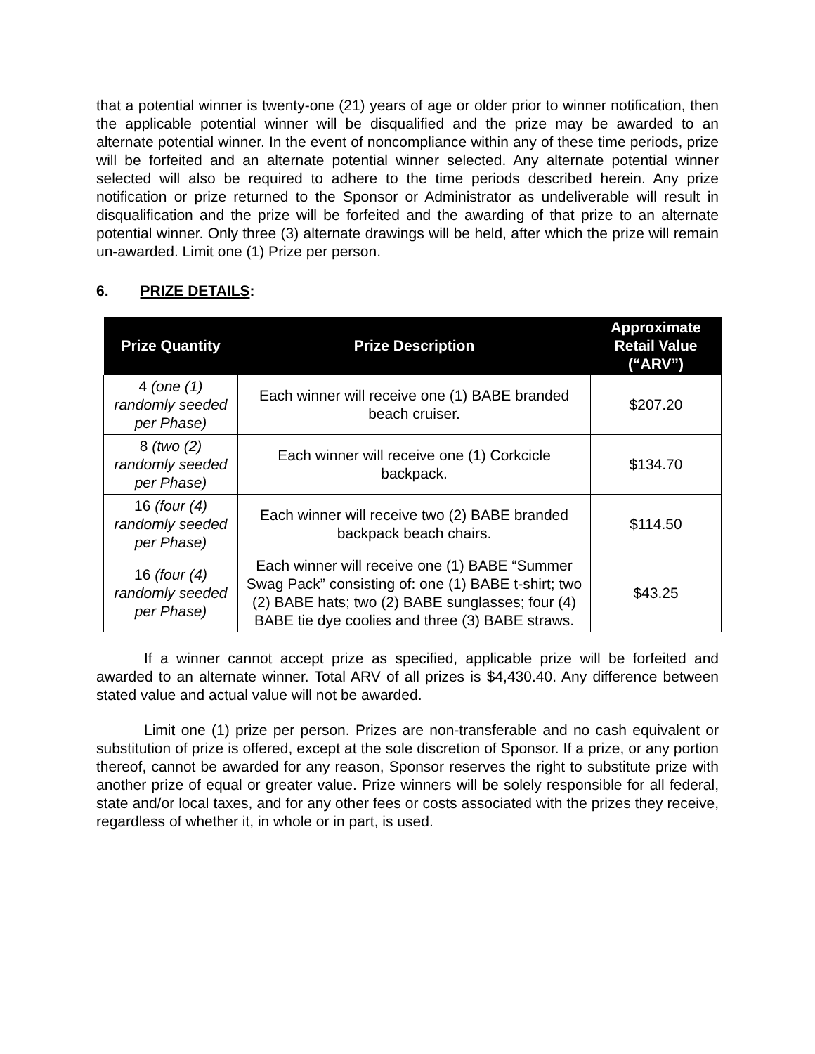that a potential winner is twenty-one (21) years of age or older prior to winner notification, then the applicable potential winner will be disqualified and the prize may be awarded to an alternate potential winner. In the event of noncompliance within any of these time periods, prize will be forfeited and an alternate potential winner selected. Any alternate potential winner selected will also be required to adhere to the time periods described herein. Any prize notification or prize returned to the Sponsor or Administrator as undeliverable will result in disqualification and the prize will be forfeited and the awarding of that prize to an alternate potential winner. Only three (3) alternate drawings will be held, after which the prize will remain un-awarded. Limit one (1) Prize per person.
6. PRIZE DETAILS:
| Prize Quantity | Prize Description | Approximate Retail Value (“ARV”) |
| --- | --- | --- |
| 4 (one (1) randomly seeded per Phase) | Each winner will receive one (1) BABE branded beach cruiser. | $207.20 |
| 8 (two (2) randomly seeded per Phase) | Each winner will receive one (1) Corkcicle backpack. | $134.70 |
| 16 (four (4) randomly seeded per Phase) | Each winner will receive two (2) BABE branded backpack beach chairs. | $114.50 |
| 16 (four (4) randomly seeded per Phase) | Each winner will receive one (1) BABE “Summer Swag Pack” consisting of: one (1) BABE t-shirt; two (2) BABE hats; two (2) BABE sunglasses; four (4) BABE tie dye coolies and three (3) BABE straws. | $43.25 |
If a winner cannot accept prize as specified, applicable prize will be forfeited and awarded to an alternate winner. Total ARV of all prizes is $4,430.40. Any difference between stated value and actual value will not be awarded.
Limit one (1) prize per person. Prizes are non-transferable and no cash equivalent or substitution of prize is offered, except at the sole discretion of Sponsor. If a prize, or any portion thereof, cannot be awarded for any reason, Sponsor reserves the right to substitute prize with another prize of equal or greater value. Prize winners will be solely responsible for all federal, state and/or local taxes, and for any other fees or costs associated with the prizes they receive, regardless of whether it, in whole or in part, is used.